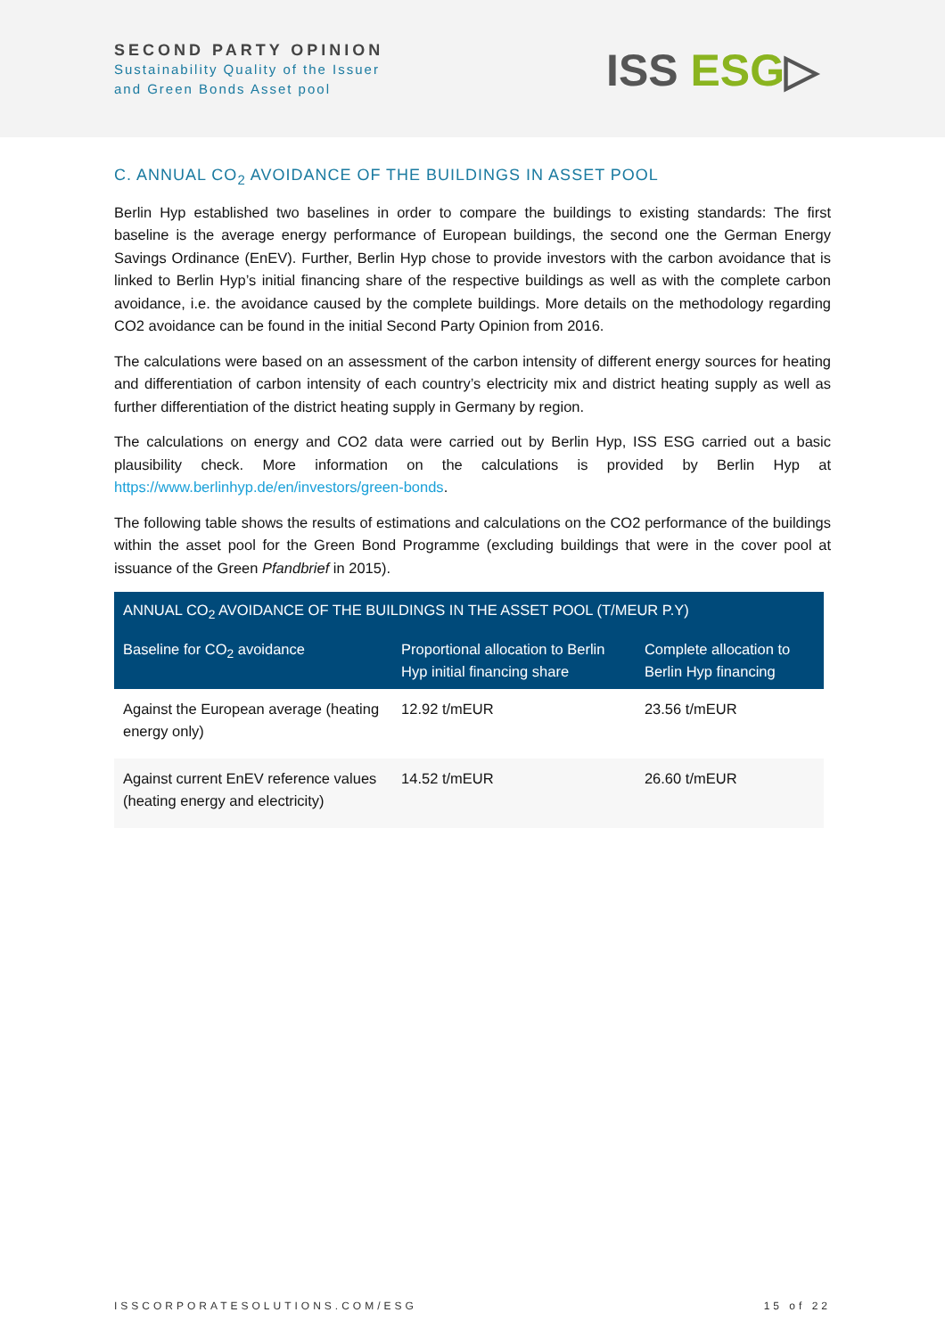SECOND PARTY OPINION
Sustainability Quality of the Issuer
and Green Bonds Asset pool
ISS ESG▷
C. ANNUAL CO<sub>2</sub> AVOIDANCE OF THE BUILDINGS IN ASSET POOL
Berlin Hyp established two baselines in order to compare the buildings to existing standards: The first baseline is the average energy performance of European buildings, the second one the German Energy Savings Ordinance (EnEV). Further, Berlin Hyp chose to provide investors with the carbon avoidance that is linked to Berlin Hyp’s initial financing share of the respective buildings as well as with the complete carbon avoidance, i.e. the avoidance caused by the complete buildings. More details on the methodology regarding CO2 avoidance can be found in the initial Second Party Opinion from 2016.
The calculations were based on an assessment of the carbon intensity of different energy sources for heating and differentiation of carbon intensity of each country’s electricity mix and district heating supply as well as further differentiation of the district heating supply in Germany by region.
The calculations on energy and CO2 data were carried out by Berlin Hyp, ISS ESG carried out a basic plausibility check. More information on the calculations is provided by Berlin Hyp at https://www.berlinhyp.de/en/investors/green-bonds.
The following table shows the results of estimations and calculations on the CO2 performance of the buildings within the asset pool for the Green Bond Programme (excluding buildings that were in the cover pool at issuance of the Green Pfandbrief in 2015).
| ANNUAL CO<sub>2</sub> AVOIDANCE OF THE BUILDINGS IN THE ASSET POOL (T/MEUR P.Y) | | |
| --- | --- | --- |
| Baseline for CO<sub>2</sub> avoidance | Proportional allocation to Berlin Hyp initial financing share | Complete allocation to Berlin Hyp financing |
| Against the European average (heating energy only) | 12.92 t/mEUR | 23.56 t/mEUR |
| Against current EnEV reference values (heating energy and electricity) | 14.52 t/mEUR | 26.60 t/mEUR |
ISSCORPORATESOLUTIONS.COM/ESG 15 of 22